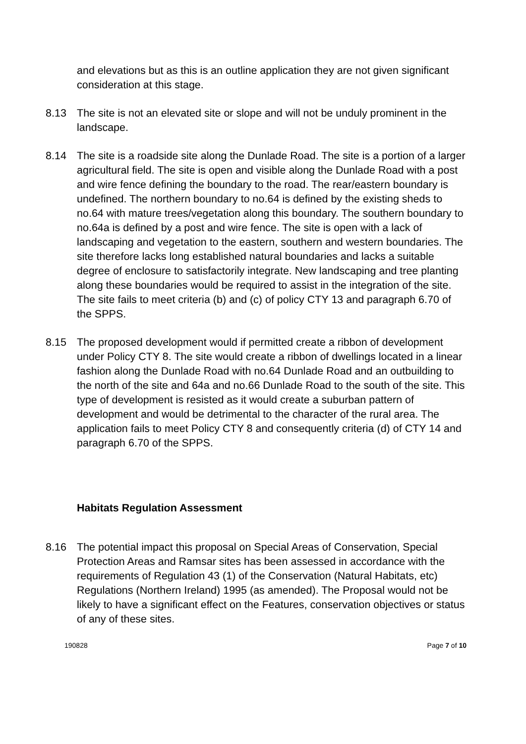and elevations but as this is an outline application they are not given significant consideration at this stage.
8.13 The site is not an elevated site or slope and will not be unduly prominent in the landscape.
8.14 The site is a roadside site along the Dunlade Road. The site is a portion of a larger agricultural field. The site is open and visible along the Dunlade Road with a post and wire fence defining the boundary to the road. The rear/eastern boundary is undefined. The northern boundary to no.64 is defined by the existing sheds to no.64 with mature trees/vegetation along this boundary. The southern boundary to no.64a is defined by a post and wire fence. The site is open with a lack of landscaping and vegetation to the eastern, southern and western boundaries. The site therefore lacks long established natural boundaries and lacks a suitable degree of enclosure to satisfactorily integrate. New landscaping and tree planting along these boundaries would be required to assist in the integration of the site. The site fails to meet criteria (b) and (c) of policy CTY 13 and paragraph 6.70 of the SPPS.
8.15 The proposed development would if permitted create a ribbon of development under Policy CTY 8. The site would create a ribbon of dwellings located in a linear fashion along the Dunlade Road with no.64 Dunlade Road and an outbuilding to the north of the site and 64a and no.66 Dunlade Road to the south of the site. This type of development is resisted as it would create a suburban pattern of development and would be detrimental to the character of the rural area. The application fails to meet Policy CTY 8 and consequently criteria (d) of CTY 14 and paragraph 6.70 of the SPPS.
Habitats Regulation Assessment
8.16 The potential impact this proposal on Special Areas of Conservation, Special Protection Areas and Ramsar sites has been assessed in accordance with the requirements of Regulation 43 (1) of the Conservation (Natural Habitats, etc) Regulations (Northern Ireland) 1995 (as amended). The Proposal would not be likely to have a significant effect on the Features, conservation objectives or status of any of these sites.
190828 Page 7 of 10